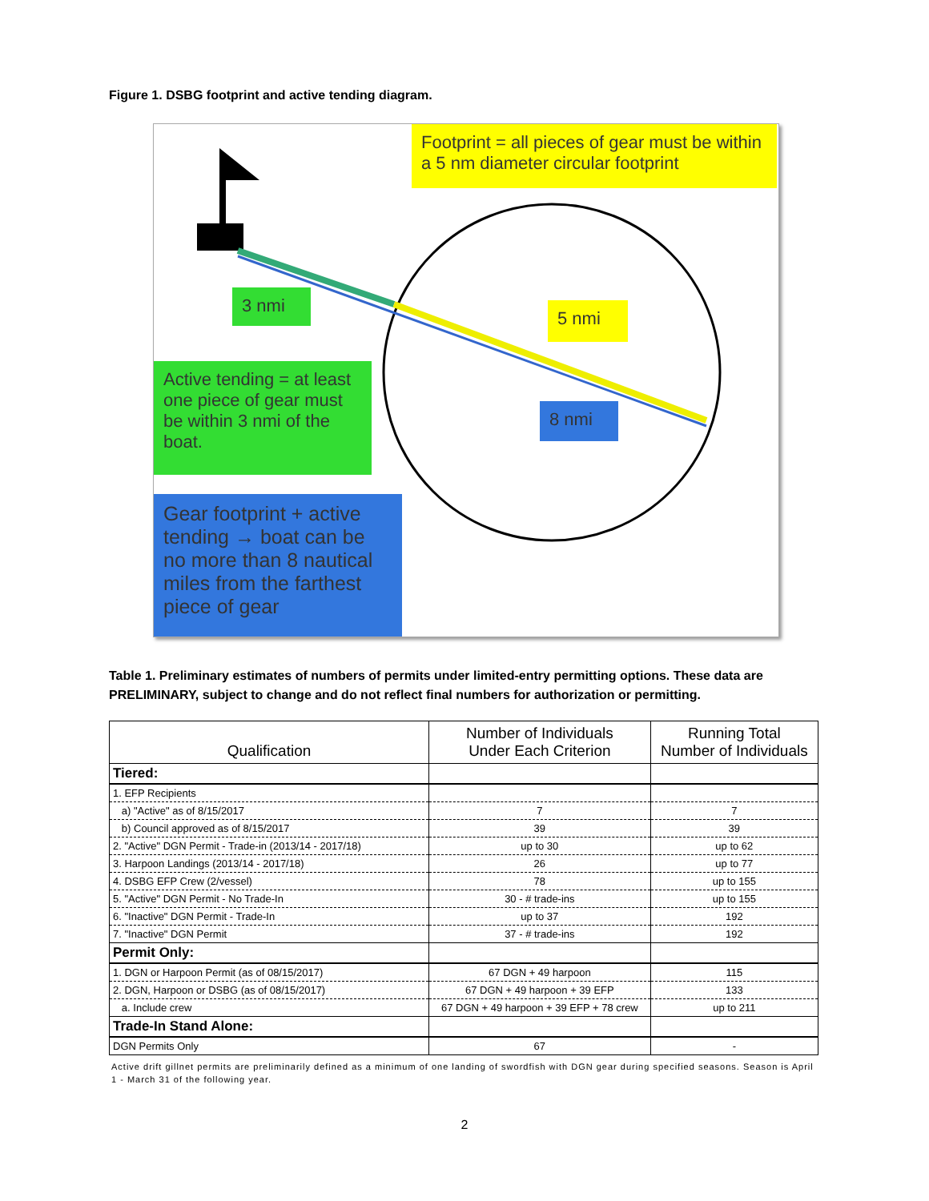Figure 1. DSBG footprint and active tending diagram.
Footprint = all pieces of gear must be within a 5 nm diameter circular footprint
3 nmi
5 nmi
Active tending = at least one piece of gear must be within 3 nmi of the boat.
8 nmi
Gear footprint + active tending → boat can be no more than 8 nautical miles from the farthest piece of gear
Table 1. Preliminary estimates of numbers of permits under limited-entry permitting options. These data are PRELIMINARY, subject to change and do not reflect final numbers for authorization or permitting.
| Qualification | Number of Individuals Under Each Criterion | Running Total Number of Individuals |
| --- | --- | --- |
| Tiered: | | |
| 1. EFP Recipients | | |
| a) "Active" as of 8/15/2017 | 7 | 7 |
| b) Council approved as of 8/15/2017 | 39 | 39 |
| 2. "Active" DGN Permit - Trade-in (2013/14 - 2017/18) | up to 30 | up to 62 |
| 3. Harpoon Landings (2013/14 - 2017/18) | 26 | up to 77 |
| 4. DSBG EFP Crew (2/vessel) | 78 | up to 155 |
| 5. "Active" DGN Permit - No Trade-In | 30 - # trade-ins | up to 155 |
| 6. "Inactive" DGN Permit - Trade-In | up to 37 | 192 |
| 7. "Inactive" DGN Permit | 37 - # trade-ins | 192 |
| Permit Only: | | |
| 1. DGN or Harpoon Permit (as of 08/15/2017) | 67 DGN + 49 harpoon | 115 |
| 2. DGN, Harpoon or DSBG (as of 08/15/2017) | 67 DGN + 49 harpoon + 39 EFP | 133 |
| a. Include crew | 67 DGN + 49 harpoon + 39 EFP + 78 crew | up to 211 |
| Trade-In Stand Alone: | | |
| DGN Permits Only | 67 | - |
Active drift gillnet permits are preliminarily defined as a minimum of one landing of swordfish with DGN gear during specified seasons. Season is April 1 - March 31 of the following year.
2